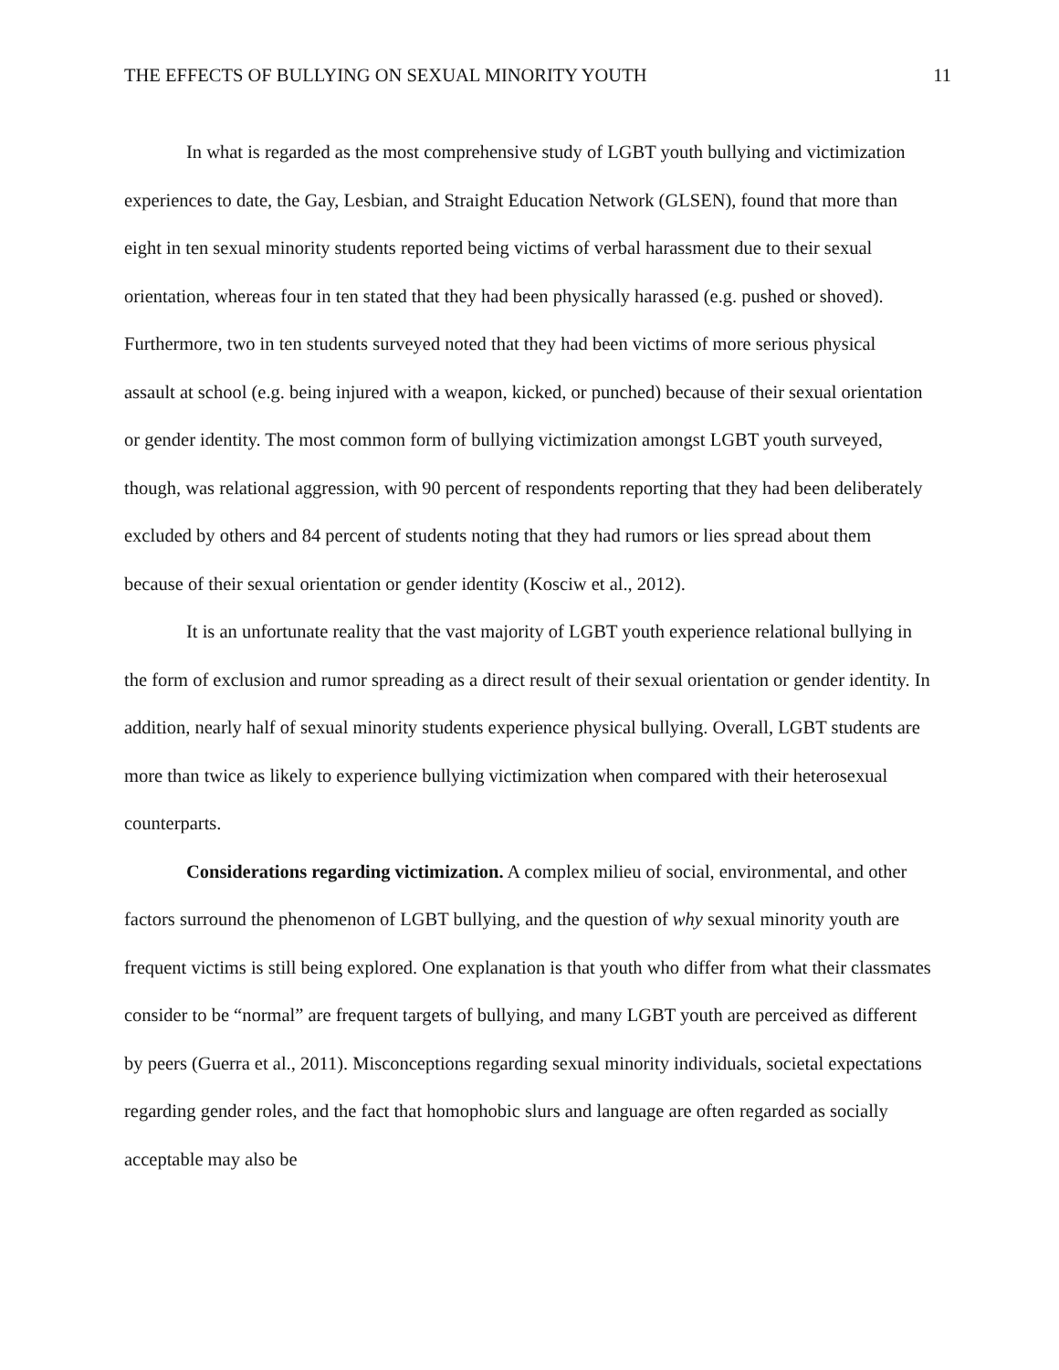THE EFFECTS OF BULLYING ON SEXUAL MINORITY YOUTH 11
In what is regarded as the most comprehensive study of LGBT youth bullying and victimization experiences to date, the Gay, Lesbian, and Straight Education Network (GLSEN), found that more than eight in ten sexual minority students reported being victims of verbal harassment due to their sexual orientation, whereas four in ten stated that they had been physically harassed (e.g. pushed or shoved). Furthermore, two in ten students surveyed noted that they had been victims of more serious physical assault at school (e.g. being injured with a weapon, kicked, or punched) because of their sexual orientation or gender identity. The most common form of bullying victimization amongst LGBT youth surveyed, though, was relational aggression, with 90 percent of respondents reporting that they had been deliberately excluded by others and 84 percent of students noting that they had rumors or lies spread about them because of their sexual orientation or gender identity (Kosciw et al., 2012).
It is an unfortunate reality that the vast majority of LGBT youth experience relational bullying in the form of exclusion and rumor spreading as a direct result of their sexual orientation or gender identity. In addition, nearly half of sexual minority students experience physical bullying. Overall, LGBT students are more than twice as likely to experience bullying victimization when compared with their heterosexual counterparts.
Considerations regarding victimization. A complex milieu of social, environmental, and other factors surround the phenomenon of LGBT bullying, and the question of why sexual minority youth are frequent victims is still being explored. One explanation is that youth who differ from what their classmates consider to be “normal” are frequent targets of bullying, and many LGBT youth are perceived as different by peers (Guerra et al., 2011). Misconceptions regarding sexual minority individuals, societal expectations regarding gender roles, and the fact that homophobic slurs and language are often regarded as socially acceptable may also be